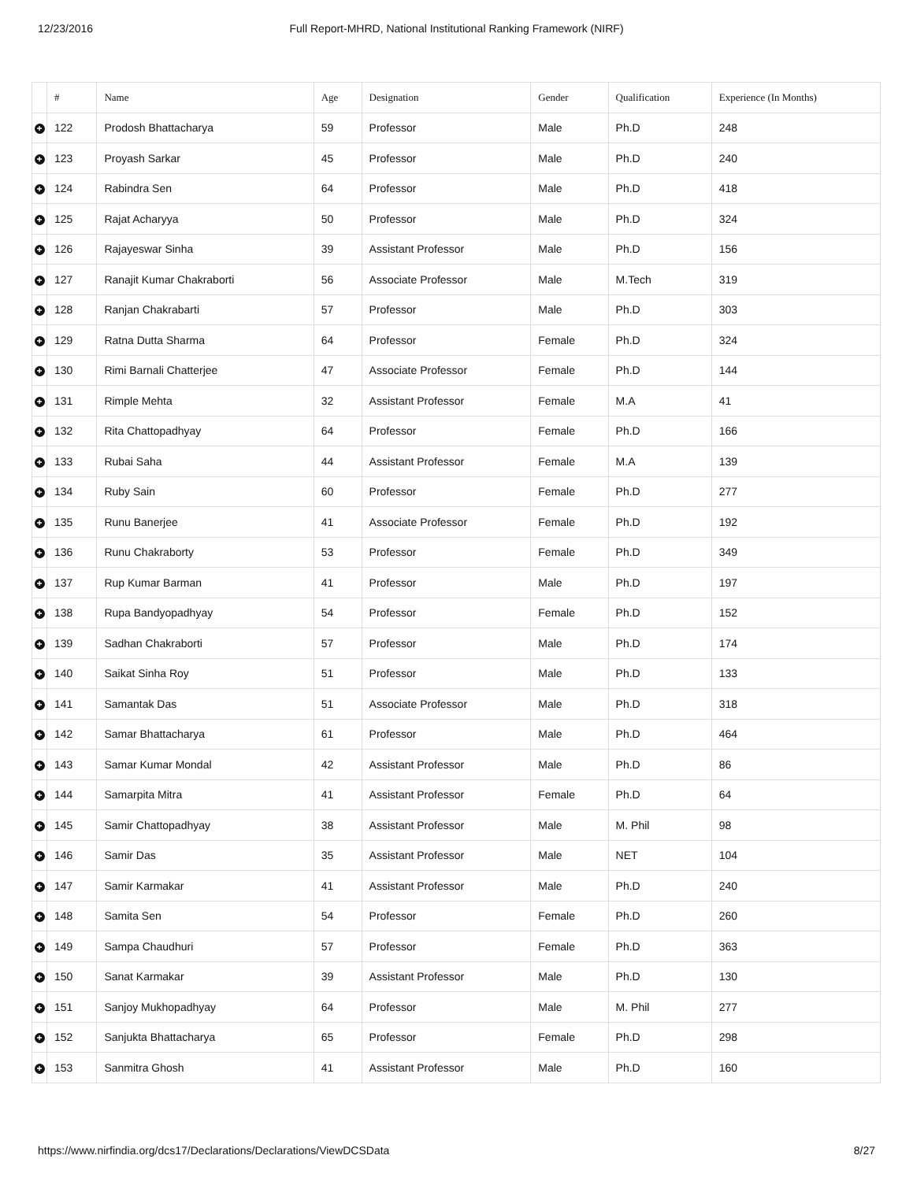12/23/2016 Full Report-MHRD, National Institutional Ranking Framework (NIRF)
| | # | Name | Age | Designation | Gender | Qualification | Experience (In Months) |
| --- | --- | --- | --- | --- | --- | --- | --- |
| + | 122 | Prodosh Bhattacharya | 59 | Professor | Male | Ph.D | 248 |
| + | 123 | Proyash Sarkar | 45 | Professor | Male | Ph.D | 240 |
| + | 124 | Rabindra Sen | 64 | Professor | Male | Ph.D | 418 |
| + | 125 | Rajat Acharyya | 50 | Professor | Male | Ph.D | 324 |
| + | 126 | Rajayeswar Sinha | 39 | Assistant Professor | Male | Ph.D | 156 |
| + | 127 | Ranajit Kumar Chakraborti | 56 | Associate Professor | Male | M.Tech | 319 |
| + | 128 | Ranjan Chakrabarti | 57 | Professor | Male | Ph.D | 303 |
| + | 129 | Ratna Dutta Sharma | 64 | Professor | Female | Ph.D | 324 |
| + | 130 | Rimi Barnali Chatterjee | 47 | Associate Professor | Female | Ph.D | 144 |
| + | 131 | Rimple Mehta | 32 | Assistant Professor | Female | M.A | 41 |
| + | 132 | Rita Chattopadhyay | 64 | Professor | Female | Ph.D | 166 |
| + | 133 | Rubai Saha | 44 | Assistant Professor | Female | M.A | 139 |
| + | 134 | Ruby Sain | 60 | Professor | Female | Ph.D | 277 |
| + | 135 | Runu Banerjee | 41 | Associate Professor | Female | Ph.D | 192 |
| + | 136 | Runu Chakraborty | 53 | Professor | Female | Ph.D | 349 |
| + | 137 | Rup Kumar Barman | 41 | Professor | Male | Ph.D | 197 |
| + | 138 | Rupa Bandyopadhyay | 54 | Professor | Female | Ph.D | 152 |
| + | 139 | Sadhan Chakraborti | 57 | Professor | Male | Ph.D | 174 |
| + | 140 | Saikat Sinha Roy | 51 | Professor | Male | Ph.D | 133 |
| + | 141 | Samantak Das | 51 | Associate Professor | Male | Ph.D | 318 |
| + | 142 | Samar Bhattacharya | 61 | Professor | Male | Ph.D | 464 |
| + | 143 | Samar Kumar Mondal | 42 | Assistant Professor | Male | Ph.D | 86 |
| + | 144 | Samarpita Mitra | 41 | Assistant Professor | Female | Ph.D | 64 |
| + | 145 | Samir Chattopadhyay | 38 | Assistant Professor | Male | M. Phil | 98 |
| + | 146 | Samir Das | 35 | Assistant Professor | Male | NET | 104 |
| + | 147 | Samir Karmakar | 41 | Assistant Professor | Male | Ph.D | 240 |
| + | 148 | Samita Sen | 54 | Professor | Female | Ph.D | 260 |
| + | 149 | Sampa Chaudhuri | 57 | Professor | Female | Ph.D | 363 |
| + | 150 | Sanat Karmakar | 39 | Assistant Professor | Male | Ph.D | 130 |
| + | 151 | Sanjoy Mukhopadhyay | 64 | Professor | Male | M. Phil | 277 |
| + | 152 | Sanjukta Bhattacharya | 65 | Professor | Female | Ph.D | 298 |
| + | 153 | Sanmitra Ghosh | 41 | Assistant Professor | Male | Ph.D | 160 |
https://www.nirfindia.org/dcs17/Declarations/Declarations/ViewDCSData 8/27